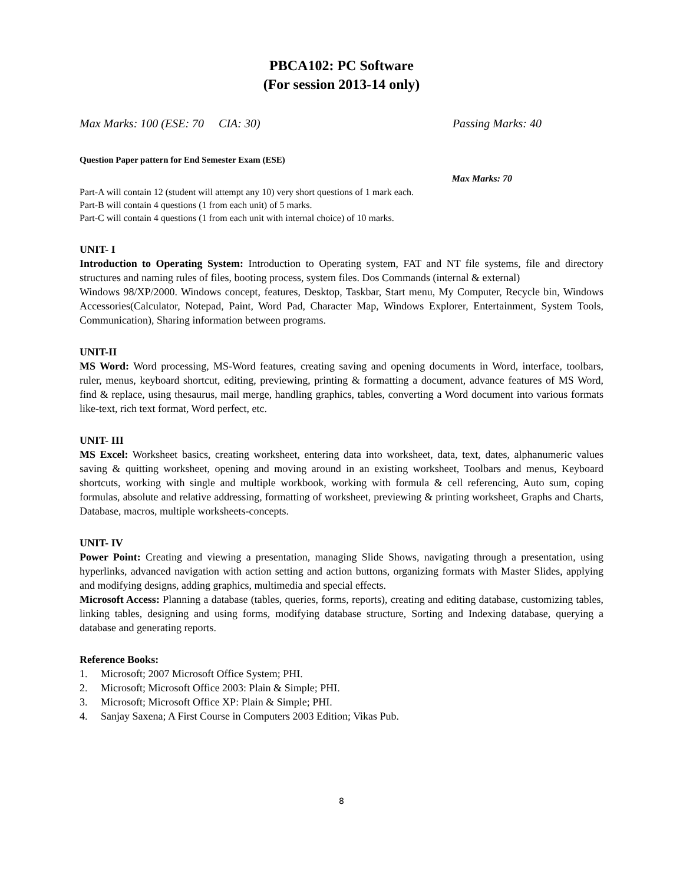PBCA102: PC Software
(For session 2013-14 only)
Max Marks: 100 (ESE: 70 CIA: 30) Passing Marks: 40
Question Paper pattern for End Semester Exam (ESE)
Max Marks: 70
Part-A will contain 12 (student will attempt any 10) very short questions of 1 mark each.
Part-B will contain 4 questions (1 from each unit) of 5 marks.
Part-C will contain 4 questions (1 from each unit with internal choice) of 10 marks.
UNIT- I
Introduction to Operating System: Introduction to Operating system, FAT and NT file systems, file and directory structures and naming rules of files, booting process, system files. Dos Commands (internal & external)
Windows 98/XP/2000. Windows concept, features, Desktop, Taskbar, Start menu, My Computer, Recycle bin, Windows Accessories(Calculator, Notepad, Paint, Word Pad, Character Map, Windows Explorer, Entertainment, System Tools, Communication), Sharing information between programs.
UNIT-II
MS Word: Word processing, MS-Word features, creating saving and opening documents in Word, interface, toolbars, ruler, menus, keyboard shortcut, editing, previewing, printing & formatting a document, advance features of MS Word, find & replace, using thesaurus, mail merge, handling graphics, tables, converting a Word document into various formats like-text, rich text format, Word perfect, etc.
UNIT- III
MS Excel: Worksheet basics, creating worksheet, entering data into worksheet, data, text, dates, alphanumeric values saving & quitting worksheet, opening and moving around in an existing worksheet, Toolbars and menus, Keyboard shortcuts, working with single and multiple workbook, working with formula & cell referencing, Auto sum, coping formulas, absolute and relative addressing, formatting of worksheet, previewing & printing worksheet, Graphs and Charts, Database, macros, multiple worksheets-concepts.
UNIT- IV
Power Point: Creating and viewing a presentation, managing Slide Shows, navigating through a presentation, using hyperlinks, advanced navigation with action setting and action buttons, organizing formats with Master Slides, applying and modifying designs, adding graphics, multimedia and special effects.
Microsoft Access: Planning a database (tables, queries, forms, reports), creating and editing database, customizing tables, linking tables, designing and using forms, modifying database structure, Sorting and Indexing database, querying a database and generating reports.
Reference Books:
1. Microsoft; 2007 Microsoft Office System; PHI.
2. Microsoft; Microsoft Office 2003: Plain & Simple; PHI.
3. Microsoft; Microsoft Office XP: Plain & Simple; PHI.
4. Sanjay Saxena; A First Course in Computers 2003 Edition; Vikas Pub.
8